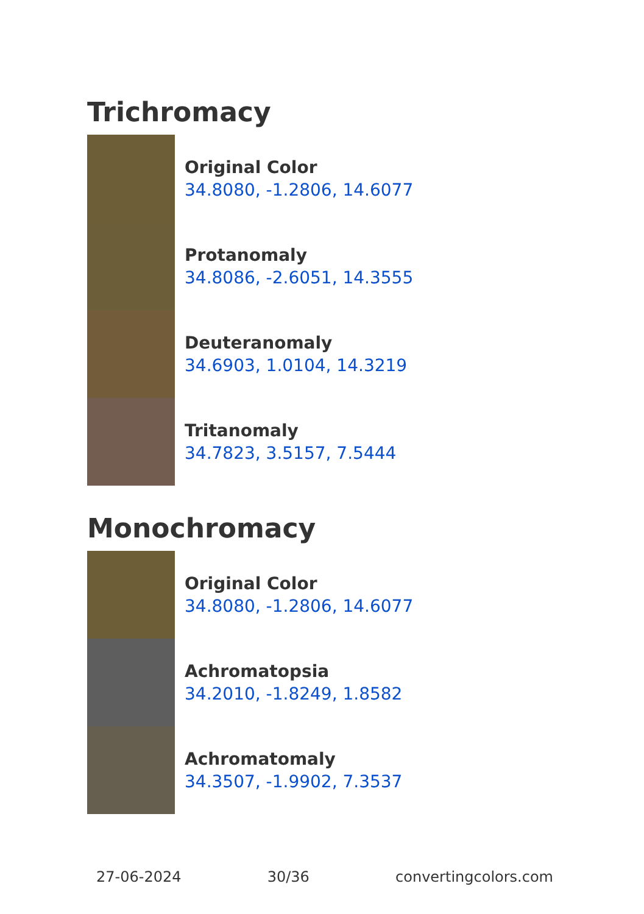Trichromacy
Original Color
34.8080, -1.2806, 14.6077
Protanomaly
34.8086, -2.6051, 14.3555
Deuteranomaly
34.6903, 1.0104, 14.3219
Tritanomaly
34.7823, 3.5157, 7.5444
Monochromacy
Original Color
34.8080, -1.2806, 14.6077
Achromatopsia
34.2010, -1.8249, 1.8582
Achromatomaly
34.3507, -1.9902, 7.3537
27-06-2024 30/36 convertingcolors.com